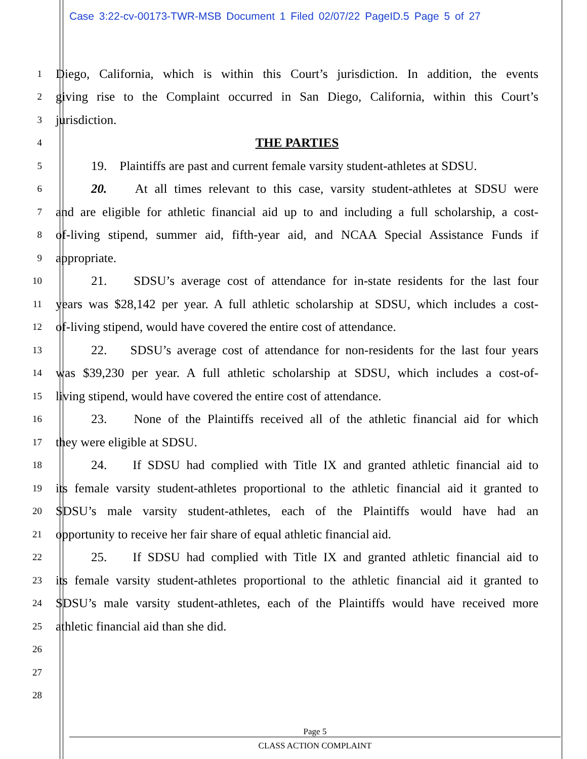Case 3:22-cv-00173-TWR-MSB Document 1 Filed 02/07/22 PageID.5 Page 5 of 27
1 Diego, California, which is within this Court’s jurisdiction. In addition, the events
2 giving rise to the Complaint occurred in San Diego, California, within this Court’s
3 jurisdiction.
4 THE PARTIES
5 19. Plaintiffs are past and current female varsity student-athletes at SDSU.
6 20. At all times relevant to this case, varsity student-athletes at SDSU were
7 and are eligible for athletic financial aid up to and including a full scholarship, a cost-
8 of-living stipend, summer aid, fifth-year aid, and NCAA Special Assistance Funds if
9 appropriate.
10 21. SDSU’s average cost of attendance for in-state residents for the last four
11 years was $28,142 per year. A full athletic scholarship at SDSU, which includes a cost-
12 of-living stipend, would have covered the entire cost of attendance.
13 22. SDSU’s average cost of attendance for non-residents for the last four years
14 was $39,230 per year. A full athletic scholarship at SDSU, which includes a cost-of-
15 living stipend, would have covered the entire cost of attendance.
16 23. None of the Plaintiffs received all of the athletic financial aid for which
17 they were eligible at SDSU.
18 24. If SDSU had complied with Title IX and granted athletic financial aid to
19 its female varsity student-athletes proportional to the athletic financial aid it granted to
20 SDSU’s male varsity student-athletes, each of the Plaintiffs would have had an
21 opportunity to receive her fair share of equal athletic financial aid.
22 25. If SDSU had complied with Title IX and granted athletic financial aid to
23 its female varsity student-athletes proportional to the athletic financial aid it granted to
24 SDSU’s male varsity student-athletes, each of the Plaintiffs would have received more
25 athletic financial aid than she did.
26
27
28
Page 5
CLASS ACTION COMPLAINT